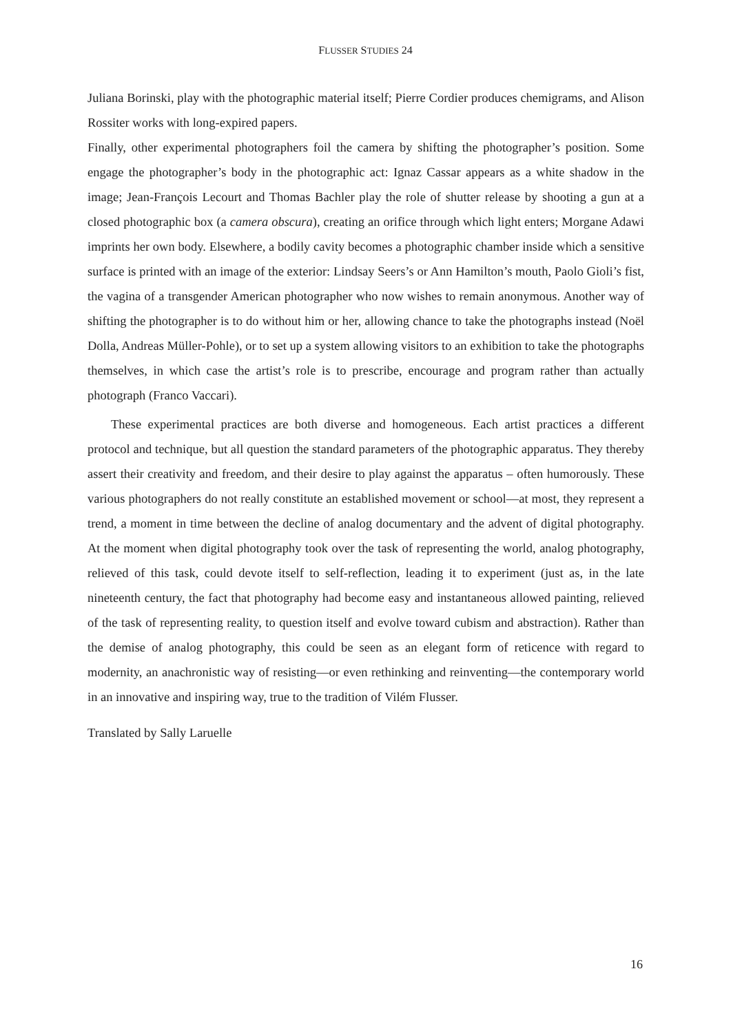FLUSSER STUDIES 24
Juliana Borinski, play with the photographic material itself; Pierre Cordier produces chemigrams, and Alison Rossiter works with long-expired papers.
Finally, other experimental photographers foil the camera by shifting the photographer’s position. Some engage the photographer’s body in the photographic act: Ignaz Cassar appears as a white shadow in the image; Jean-François Lecourt and Thomas Bachler play the role of shutter release by shooting a gun at a closed photographic box (a camera obscura), creating an orifice through which light enters; Morgane Adawi imprints her own body. Elsewhere, a bodily cavity becomes a photographic chamber inside which a sensitive surface is printed with an image of the exterior: Lindsay Seers’s or Ann Hamilton’s mouth, Paolo Gioli’s fist, the vagina of a transgender American photographer who now wishes to remain anonymous. Another way of shifting the photographer is to do without him or her, allowing chance to take the photographs instead (Noël Dolla, Andreas Müller-Pohle), or to set up a system allowing visitors to an exhibition to take the photographs themselves, in which case the artist’s role is to prescribe, encourage and program rather than actually photograph (Franco Vaccari).
These experimental practices are both diverse and homogeneous. Each artist practices a different protocol and technique, but all question the standard parameters of the photographic apparatus. They thereby assert their creativity and freedom, and their desire to play against the apparatus – often humorously. These various photographers do not really constitute an established movement or school—at most, they represent a trend, a moment in time between the decline of analog documentary and the advent of digital photography. At the moment when digital photography took over the task of representing the world, analog photography, relieved of this task, could devote itself to self-reflection, leading it to experiment (just as, in the late nineteenth century, the fact that photography had become easy and instantaneous allowed painting, relieved of the task of representing reality, to question itself and evolve toward cubism and abstraction). Rather than the demise of analog photography, this could be seen as an elegant form of reticence with regard to modernity, an anachronistic way of resisting—or even rethinking and reinventing—the contemporary world in an innovative and inspiring way, true to the tradition of Vilém Flusser.
Translated by Sally Laruelle
16